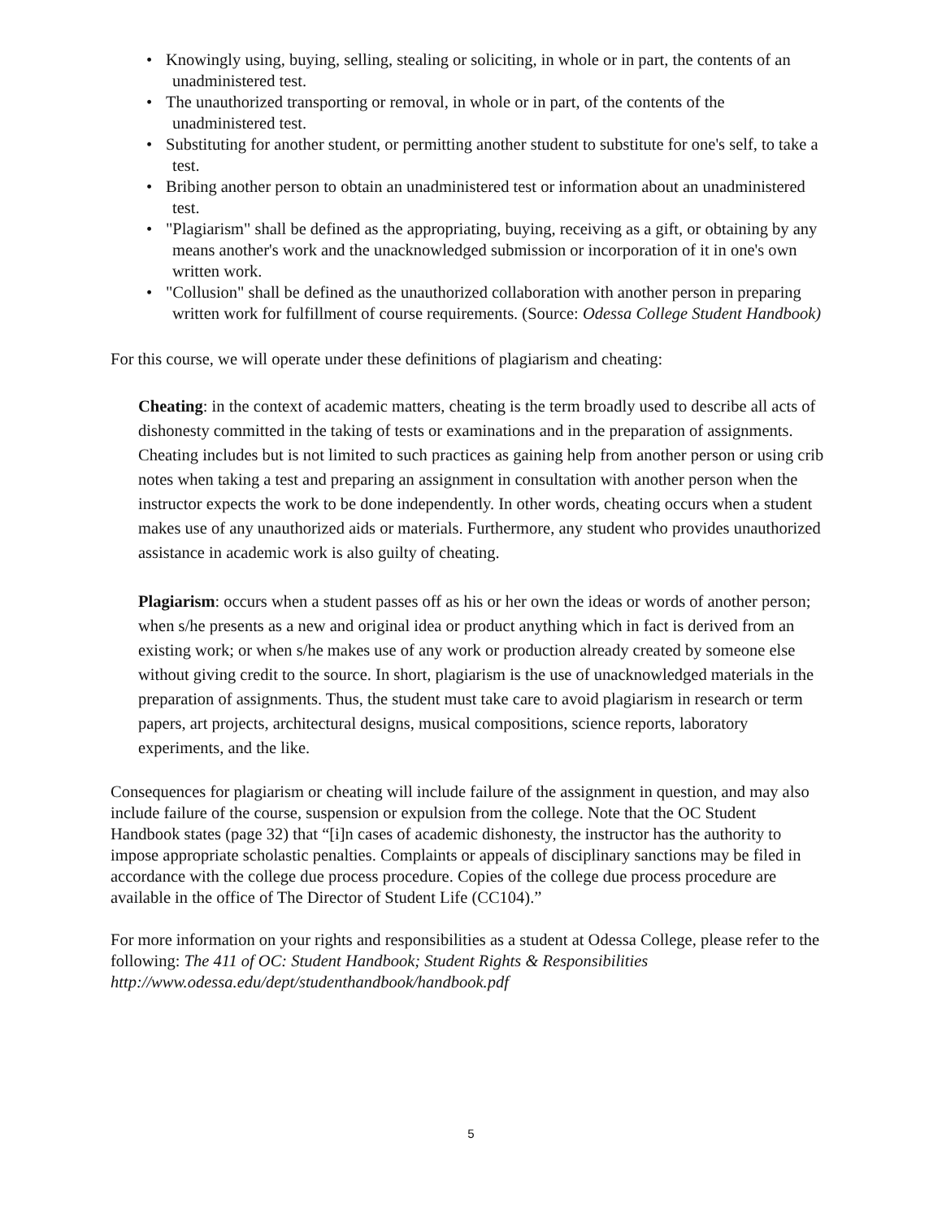• Knowingly using, buying, selling, stealing or soliciting, in whole or in part, the contents of an unadministered test.
• The unauthorized transporting or removal, in whole or in part, of the contents of the unadministered test.
• Substituting for another student, or permitting another student to substitute for one's self, to take a test.
• Bribing another person to obtain an unadministered test or information about an unadministered test.
• "Plagiarism" shall be defined as the appropriating, buying, receiving as a gift, or obtaining by any means another's work and the unacknowledged submission or incorporation of it in one's own written work.
• "Collusion" shall be defined as the unauthorized collaboration with another person in preparing written work for fulfillment of course requirements. (Source: Odessa College Student Handbook)
For this course, we will operate under these definitions of plagiarism and cheating:
Cheating: in the context of academic matters, cheating is the term broadly used to describe all acts of dishonesty committed in the taking of tests or examinations and in the preparation of assignments. Cheating includes but is not limited to such practices as gaining help from another person or using crib notes when taking a test and preparing an assignment in consultation with another person when the instructor expects the work to be done independently. In other words, cheating occurs when a student makes use of any unauthorized aids or materials. Furthermore, any student who provides unauthorized assistance in academic work is also guilty of cheating.
Plagiarism: occurs when a student passes off as his or her own the ideas or words of another person; when s/he presents as a new and original idea or product anything which in fact is derived from an existing work; or when s/he makes use of any work or production already created by someone else without giving credit to the source. In short, plagiarism is the use of unacknowledged materials in the preparation of assignments. Thus, the student must take care to avoid plagiarism in research or term papers, art projects, architectural designs, musical compositions, science reports, laboratory experiments, and the like.
Consequences for plagiarism or cheating will include failure of the assignment in question, and may also include failure of the course, suspension or expulsion from the college. Note that the OC Student Handbook states (page 32) that “[i]n cases of academic dishonesty, the instructor has the authority to impose appropriate scholastic penalties. Complaints or appeals of disciplinary sanctions may be filed in accordance with the college due process procedure. Copies of the college due process procedure are available in the office of The Director of Student Life (CC104).”
For more information on your rights and responsibilities as a student at Odessa College, please refer to the following: The 411 of OC: Student Handbook; Student Rights & Responsibilities http://www.odessa.edu/dept/studenthandbook/handbook.pdf
5